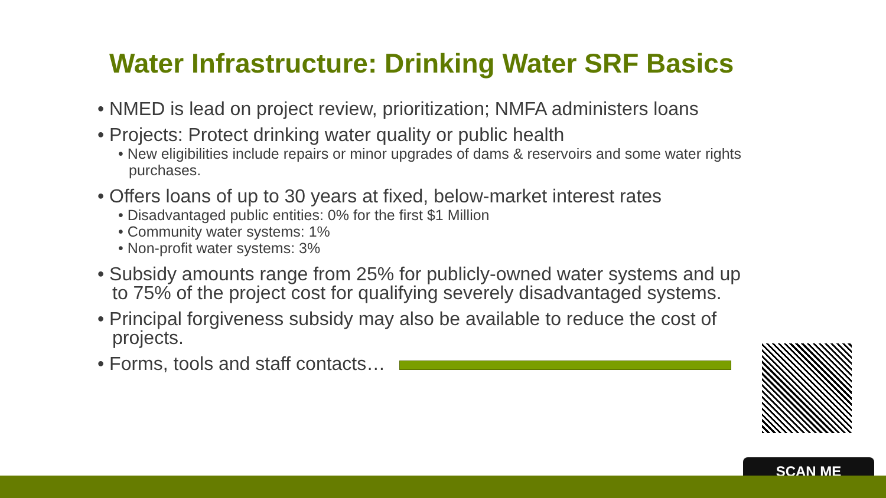Water Infrastructure: Drinking Water SRF Basics
• NMED is lead on project review, prioritization; NMFA administers loans
• Projects: Protect drinking water quality or public health
• New eligibilities include repairs or minor upgrades of dams & reservoirs and some water rights purchases.
• Offers loans of up to 30 years at fixed, below-market interest rates
• Disadvantaged public entities: 0% for the first $1 Million
• Community water systems: 1%
• Non-profit water systems: 3%
• Subsidy amounts range from 25% for publicly-owned water systems and up to 75% of the project cost for qualifying severely disadvantaged systems.
• Principal forgiveness subsidy may also be available to reduce the cost of projects.
• Forms, tools and staff contacts…
SCAN ME